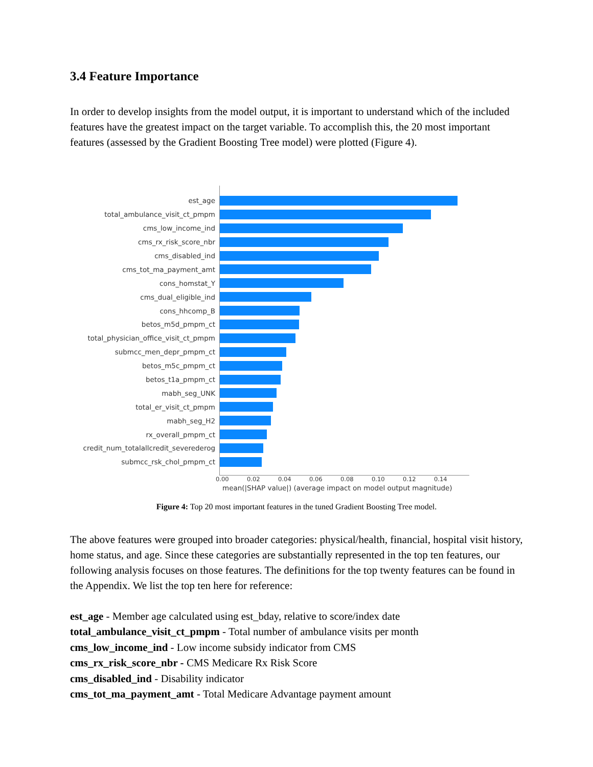3.4 Feature Importance
In order to develop insights from the model output, it is important to understand which of the included features have the greatest impact on the target variable. To accomplish this, the 20 most important features (assessed by the Gradient Boosting Tree model) were plotted (Figure 4).
est_age
total_ambulance_visit_ct_pmpm
cms_low_income_ind
cms_rx_risk_score_nbr
cms_disabled_ind
cms_tot_ma_payment_amt
cons_homstat_Y
cms_dual_eligible_ind
cons_hhcomp_B
betos_m5d_pmpm_ct
total_physician_office_visit_ct_pmpm
submcc_men_depr_pmpm_ct
betos_m5c_pmpm_ct
betos_t1a_pmpm_ct
mabh_seg_UNK
total_er_visit_ct_pmpm
mabh_seg_H2
rx_overall_pmpm_ct
credit_num_totalallcredit_severederog
submcc_rsk_chol_pmpm_ct
0.00 0.02 0.04 0.06 0.08 0.10 0.12 0.14
mean(|SHAP value|) (average impact on model output magnitude)
Figure 4: Top 20 most important features in the tuned Gradient Boosting Tree model.
The above features were grouped into broader categories: physical/health, financial, hospital visit history, home status, and age. Since these categories are substantially represented in the top ten features, our following analysis focuses on those features. The definitions for the top twenty features can be found in the Appendix. We list the top ten here for reference:
est_age - Member age calculated using est_bday, relative to score/index date
total_ambulance_visit_ct_pmpm - Total number of ambulance visits per month
cms_low_income_ind - Low income subsidy indicator from CMS
cms_rx_risk_score_nbr - CMS Medicare Rx Risk Score
cms_disabled_ind - Disability indicator
cms_tot_ma_payment_amt - Total Medicare Advantage payment amount